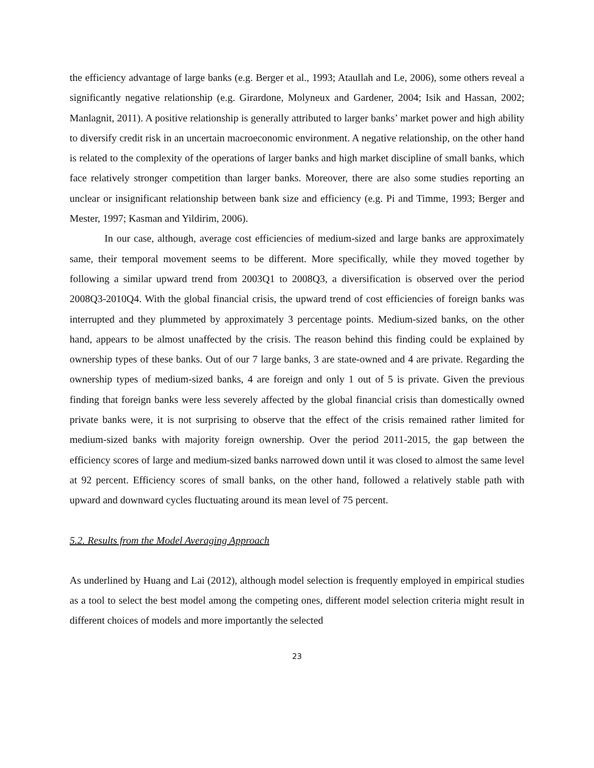the efficiency advantage of large banks (e.g. Berger et al., 1993; Ataullah and Le, 2006), some others reveal a significantly negative relationship (e.g. Girardone, Molyneux and Gardener, 2004; Isik and Hassan, 2002; Manlagnit, 2011). A positive relationship is generally attributed to larger banks’ market power and high ability to diversify credit risk in an uncertain macroeconomic environment. A negative relationship, on the other hand is related to the complexity of the operations of larger banks and high market discipline of small banks, which face relatively stronger competition than larger banks. Moreover, there are also some studies reporting an unclear or insignificant relationship between bank size and efficiency (e.g. Pi and Timme, 1993; Berger and Mester, 1997; Kasman and Yildirim, 2006).
In our case, although, average cost efficiencies of medium-sized and large banks are approximately same, their temporal movement seems to be different. More specifically, while they moved together by following a similar upward trend from 2003Q1 to 2008Q3, a diversification is observed over the period 2008Q3-2010Q4. With the global financial crisis, the upward trend of cost efficiencies of foreign banks was interrupted and they plummeted by approximately 3 percentage points. Medium-sized banks, on the other hand, appears to be almost unaffected by the crisis. The reason behind this finding could be explained by ownership types of these banks. Out of our 7 large banks, 3 are state-owned and 4 are private. Regarding the ownership types of medium-sized banks, 4 are foreign and only 1 out of 5 is private. Given the previous finding that foreign banks were less severely affected by the global financial crisis than domestically owned private banks were, it is not surprising to observe that the effect of the crisis remained rather limited for medium-sized banks with majority foreign ownership. Over the period 2011-2015, the gap between the efficiency scores of large and medium-sized banks narrowed down until it was closed to almost the same level at 92 percent. Efficiency scores of small banks, on the other hand, followed a relatively stable path with upward and downward cycles fluctuating around its mean level of 75 percent.
5.2. Results from the Model Averaging Approach
As underlined by Huang and Lai (2012), although model selection is frequently employed in empirical studies as a tool to select the best model among the competing ones, different model selection criteria might result in different choices of models and more importantly the selected
23